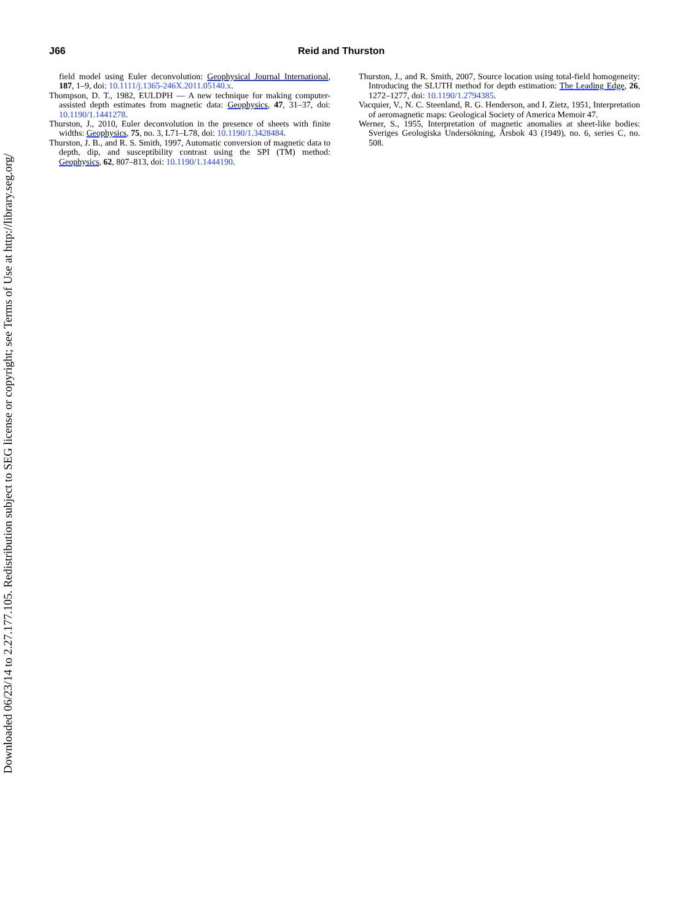J66 Reid and Thurston
field model using Euler deconvolution: Geophysical Journal International, 187, 1–9, doi: 10.1111/j.1365-246X.2011.05140.x.
Thompson, D. T., 1982, EULDPH — A new technique for making computer-assisted depth estimates from magnetic data: Geophysics, 47, 31–37, doi: 10.1190/1.1441278.
Thurston, J., 2010, Euler deconvolution in the presence of sheets with finite widths: Geophysics, 75, no. 3, L71–L78, doi: 10.1190/1.3428484.
Thurston, J. B., and R. S. Smith, 1997, Automatic conversion of magnetic data to depth, dip, and susceptibility contrast using the SPI (TM) method: Geophysics, 62, 807–813, doi: 10.1190/1.1444190.
Thurston, J., and R. Smith, 2007, Source location using total-field homogeneity: Introducing the SLUTH method for depth estimation: The Leading Edge, 26, 1272–1277, doi: 10.1190/1.2794385.
Vacquier, V., N. C. Steenland, R. G. Henderson, and I. Zietz, 1951, Interpretation of aeromagnetic maps: Geological Society of America Memoir 47.
Werner, S., 1955, Interpretation of magnetic anomalies at sheet-like bodies: Sveriges Geologiska Undersökning, Årsbok 43 (1949), no. 6, series C, no. 508.
Downloaded 06/23/14 to 2.27.177.105. Redistribution subject to SEG license or copyright; see Terms of Use at http://library.seg.org/